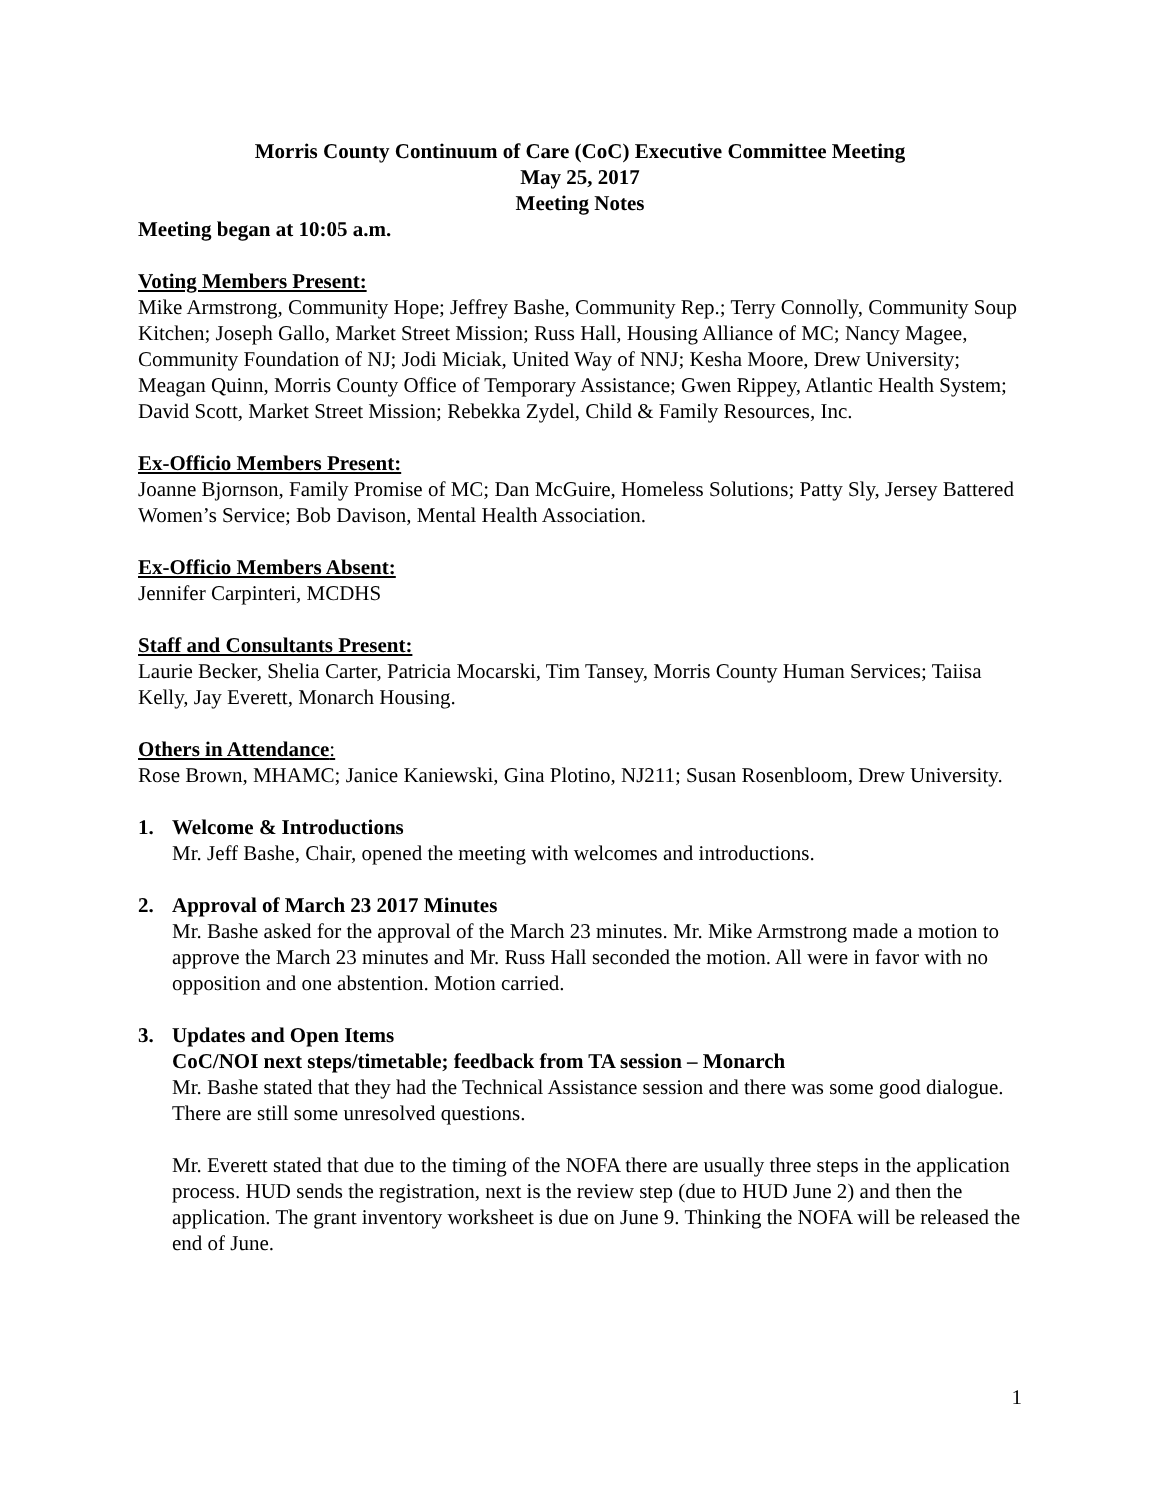Morris County Continuum of Care (CoC) Executive Committee Meeting
May 25, 2017
Meeting Notes
Meeting began at 10:05 a.m.
Voting Members Present:
Mike Armstrong, Community Hope; Jeffrey Bashe, Community Rep.; Terry Connolly, Community Soup Kitchen; Joseph Gallo, Market Street Mission; Russ Hall, Housing Alliance of MC; Nancy Magee, Community Foundation of NJ; Jodi Miciak, United Way of NNJ; Kesha Moore, Drew University; Meagan Quinn, Morris County Office of Temporary Assistance; Gwen Rippey, Atlantic Health System; David Scott, Market Street Mission; Rebekka Zydel, Child & Family Resources, Inc.
Ex-Officio Members Present:
Joanne Bjornson, Family Promise of MC; Dan McGuire, Homeless Solutions; Patty Sly, Jersey Battered Women’s Service; Bob Davison, Mental Health Association.
Ex-Officio Members Absent:
Jennifer Carpinteri, MCDHS
Staff and Consultants Present:
Laurie Becker, Shelia Carter, Patricia Mocarski, Tim Tansey, Morris County Human Services; Taiisa Kelly, Jay Everett, Monarch Housing.
Others in Attendance:
Rose Brown, MHAMC; Janice Kaniewski, Gina Plotino, NJ211; Susan Rosenbloom, Drew University.
1. Welcome & Introductions
Mr. Jeff Bashe, Chair, opened the meeting with welcomes and introductions.
2. Approval of March 23 2017 Minutes
Mr. Bashe asked for the approval of the March 23 minutes. Mr. Mike Armstrong made a motion to approve the March 23 minutes and Mr. Russ Hall seconded the motion. All were in favor with no opposition and one abstention. Motion carried.
3. Updates and Open Items
CoC/NOI next steps/timetable; feedback from TA session – Monarch
Mr. Bashe stated that they had the Technical Assistance session and there was some good dialogue. There are still some unresolved questions.
Mr. Everett stated that due to the timing of the NOFA there are usually three steps in the application process. HUD sends the registration, next is the review step (due to HUD June 2) and then the application. The grant inventory worksheet is due on June 9. Thinking the NOFA will be released the end of June.
1